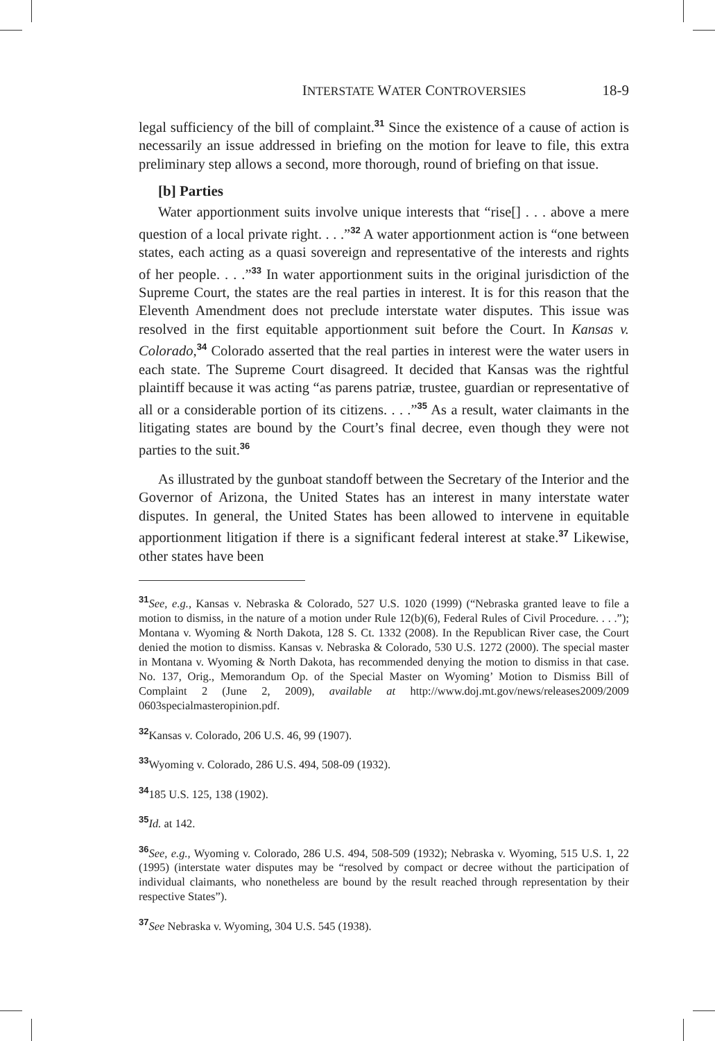INTERSTATE WATER CONTROVERSIES 18-9
legal sufficiency of the bill of complaint.<sup>31</sup> Since the existence of a cause of action is necessarily an issue addressed in briefing on the motion for leave to file, this extra preliminary step allows a second, more thorough, round of briefing on that issue.
[b] Parties
Water apportionment suits involve unique interests that “rise[] . . . above a mere question of a local private right. . . .”<sup>32</sup> A water apportionment action is “one between states, each acting as a quasi sovereign and representative of the interests and rights of her people. . . .”<sup>33</sup> In water apportionment suits in the original jurisdiction of the Supreme Court, the states are the real parties in interest. It is for this reason that the Eleventh Amendment does not preclude interstate water disputes. This issue was resolved in the first equitable apportionment suit before the Court. In Kansas v. Colorado,<sup>34</sup> Colorado asserted that the real parties in interest were the water users in each state. The Supreme Court disagreed. It decided that Kansas was the rightful plaintiff because it was acting “as parens patriæ, trustee, guardian or representative of all or a considerable portion of its citizens. . . .”<sup>35</sup> As a result, water claimants in the litigating states are bound by the Court’s final decree, even though they were not parties to the suit.<sup>36</sup>
As illustrated by the gunboat standoff between the Secretary of the Interior and the Governor of Arizona, the United States has an interest in many interstate water disputes. In general, the United States has been allowed to intervene in equitable apportionment litigation if there is a significant federal interest at stake.<sup>37</sup> Likewise, other states have been
<sup>31</sup> See, e.g., Kansas v. Nebraska & Colorado, 527 U.S. 1020 (1999) (“Nebraska granted leave to file a motion to dismiss, in the nature of a motion under Rule 12(b)(6), Federal Rules of Civil Procedure. . . .”); Montana v. Wyoming & North Dakota, 128 S. Ct. 1332 (2008). In the Republican River case, the Court denied the motion to dismiss. Kansas v. Nebraska & Colorado, 530 U.S. 1272 (2000). The special master in Montana v. Wyoming & North Dakota, has recommended denying the motion to dismiss in that case. No. 137, Orig., Memorandum Op. of the Special Master on Wyoming’ Motion to Dismiss Bill of Complaint 2 (June 2, 2009), available at http://www.doj.mt.gov/news/releases2009/2009 0603specialmasteropinion.pdf.
<sup>32</sup> Kansas v. Colorado, 206 U.S. 46, 99 (1907).
<sup>33</sup> Wyoming v. Colorado, 286 U.S. 494, 508-09 (1932).
<sup>34</sup> 185 U.S. 125, 138 (1902).
<sup>35</sup> Id. at 142.
<sup>36</sup> See, e.g., Wyoming v. Colorado, 286 U.S. 494, 508-509 (1932); Nebraska v. Wyoming, 515 U.S. 1, 22 (1995) (interstate water disputes may be “resolved by compact or decree without the participation of individual claimants, who nonetheless are bound by the result reached through representation by their respective States”).
<sup>37</sup> See Nebraska v. Wyoming, 304 U.S. 545 (1938).